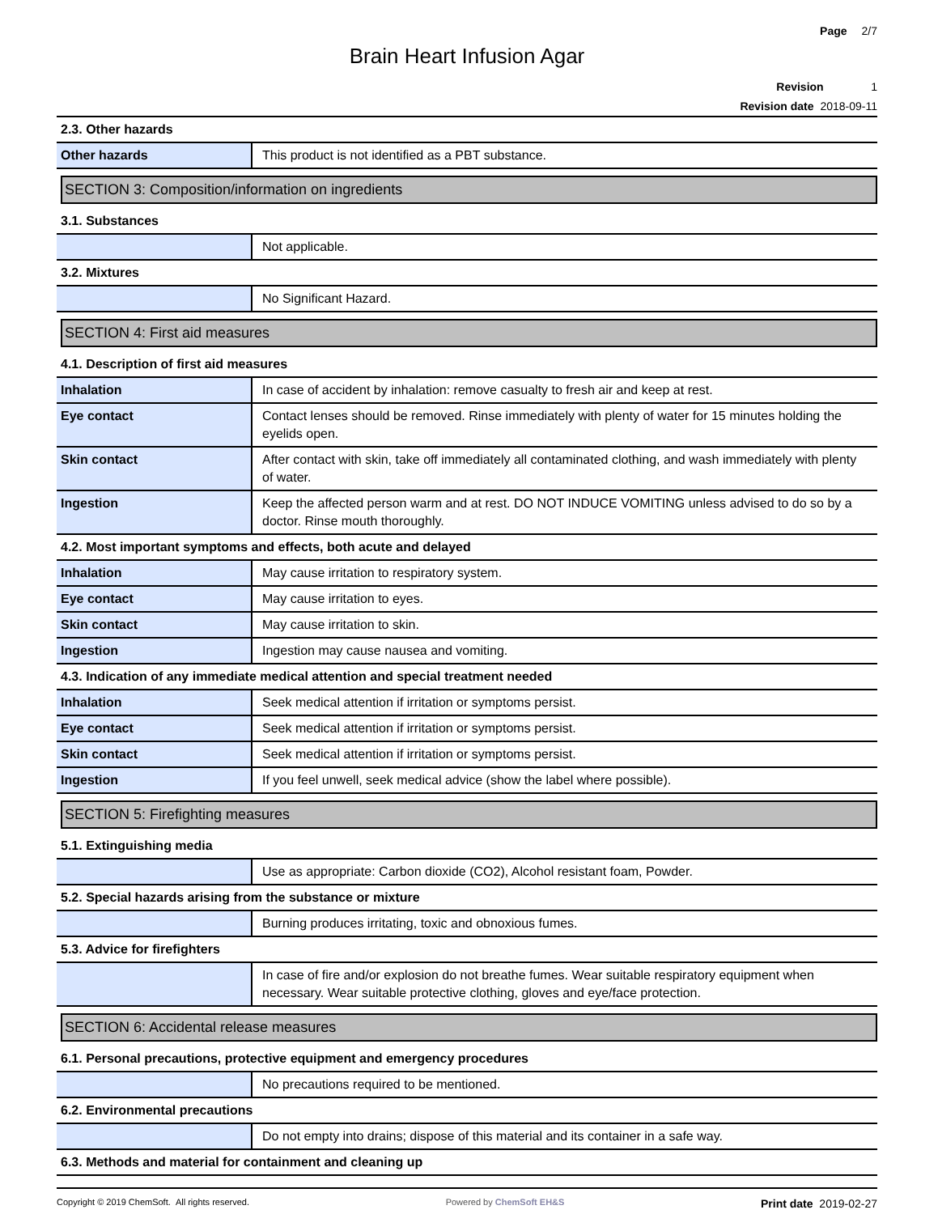Page 2/7
Brain Heart Infusion Agar
Revision 1
Revision date 2018-09-11
2.3. Other hazards
| Other hazards | This product is not identified as a PBT substance. |
SECTION 3: Composition/information on ingredients
3.1. Substances
| | Not applicable. |
3.2. Mixtures
| | No Significant Hazard. |
SECTION 4: First aid measures
4.1. Description of first aid measures
| Inhalation | In case of accident by inhalation: remove casualty to fresh air and keep at rest. |
| Eye contact | Contact lenses should be removed. Rinse immediately with plenty of water for 15 minutes holding the eyelids open. |
| Skin contact | After contact with skin, take off immediately all contaminated clothing, and wash immediately with plenty of water. |
| Ingestion | Keep the affected person warm and at rest. DO NOT INDUCE VOMITING unless advised to do so by a doctor. Rinse mouth thoroughly. |
4.2. Most important symptoms and effects, both acute and delayed
| Inhalation | May cause irritation to respiratory system. |
| Eye contact | May cause irritation to eyes. |
| Skin contact | May cause irritation to skin. |
| Ingestion | Ingestion may cause nausea and vomiting. |
4.3. Indication of any immediate medical attention and special treatment needed
| Inhalation | Seek medical attention if irritation or symptoms persist. |
| Eye contact | Seek medical attention if irritation or symptoms persist. |
| Skin contact | Seek medical attention if irritation or symptoms persist. |
| Ingestion | If you feel unwell, seek medical advice (show the label where possible). |
SECTION 5: Firefighting measures
5.1. Extinguishing media
| | Use as appropriate: Carbon dioxide (CO2), Alcohol resistant foam, Powder. |
5.2. Special hazards arising from the substance or mixture
| | Burning produces irritating, toxic and obnoxious fumes. |
5.3. Advice for firefighters
| | In case of fire and/or explosion do not breathe fumes. Wear suitable respiratory equipment when necessary. Wear suitable protective clothing, gloves and eye/face protection. |
SECTION 6: Accidental release measures
6.1. Personal precautions, protective equipment and emergency procedures
| | No precautions required to be mentioned. |
6.2. Environmental precautions
| | Do not empty into drains; dispose of this material and its container in a safe way. |
6.3. Methods and material for containment and cleaning up
Copyright © 2019 ChemSoft. All rights reserved. Powered by ChemSoft EH&S Print date 2019-02-27